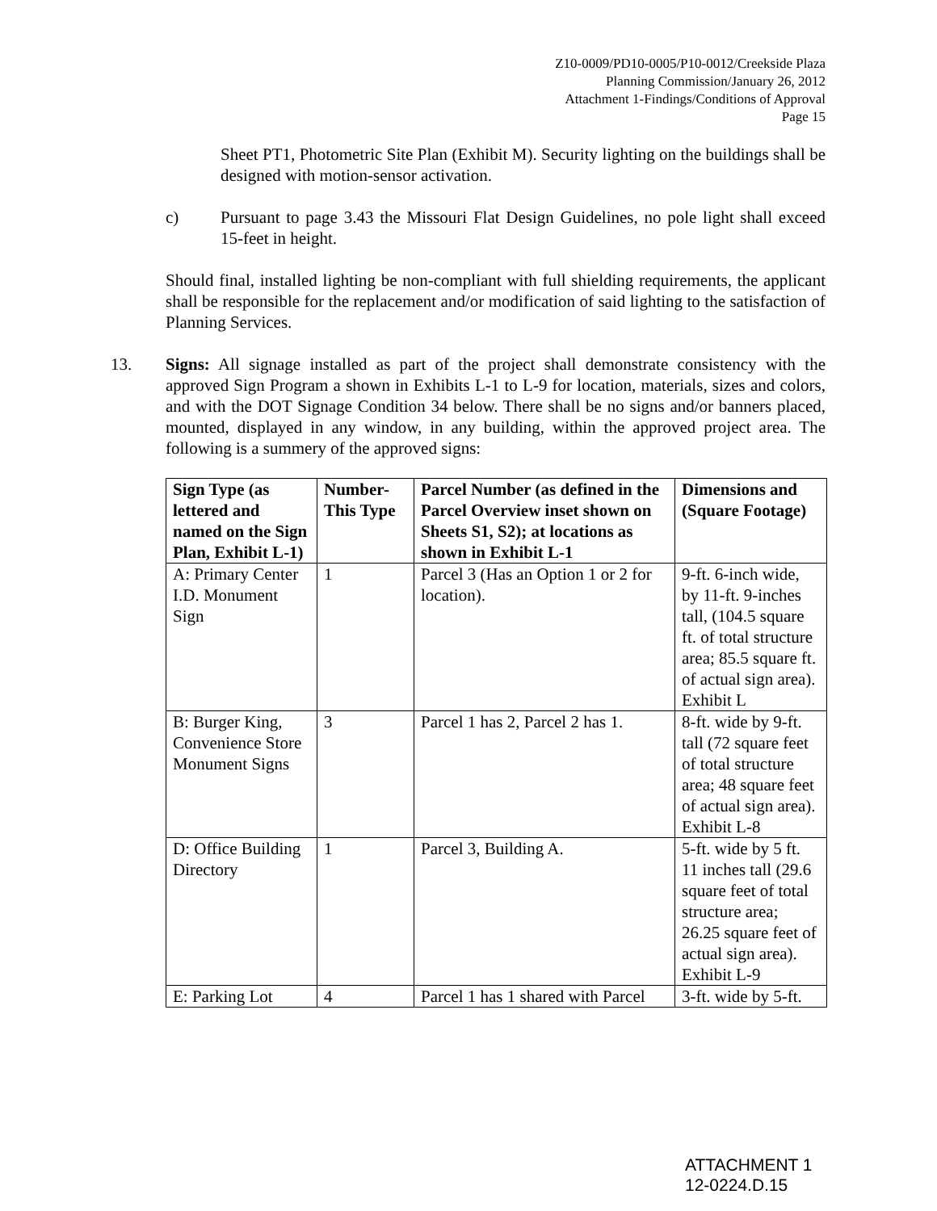Z10-0009/PD10-0005/P10-0012/Creekside Plaza
Planning Commission/January 26, 2012
Attachment 1-Findings/Conditions of Approval
Page 15
Sheet PT1, Photometric Site Plan (Exhibit M). Security lighting on the buildings shall be designed with motion-sensor activation.
c) Pursuant to page 3.43 the Missouri Flat Design Guidelines, no pole light shall exceed 15-feet in height.
Should final, installed lighting be non-compliant with full shielding requirements, the applicant shall be responsible for the replacement and/or modification of said lighting to the satisfaction of Planning Services.
13. Signs: All signage installed as part of the project shall demonstrate consistency with the approved Sign Program a shown in Exhibits L-1 to L-9 for location, materials, sizes and colors, and with the DOT Signage Condition 34 below. There shall be no signs and/or banners placed, mounted, displayed in any window, in any building, within the approved project area. The following is a summery of the approved signs:
| Sign Type (as lettered and named on the Sign Plan, Exhibit L-1) | Number-This Type | Parcel Number (as defined in the Parcel Overview inset shown on Sheets S1, S2); at locations as shown in Exhibit L-1 | Dimensions and (Square Footage) |
| --- | --- | --- | --- |
| A: Primary Center I.D. Monument Sign | 1 | Parcel 3 (Has an Option 1 or 2 for location). | 9-ft. 6-inch wide, by 11-ft. 9-inches tall, (104.5 square ft. of total structure area; 85.5 square ft. of actual sign area). Exhibit L |
| B: Burger King, Convenience Store Monument Signs | 3 | Parcel 1 has 2, Parcel 2 has 1. | 8-ft. wide by 9-ft. tall (72 square feet of total structure area; 48 square feet of actual sign area). Exhibit L-8 |
| D: Office Building Directory | 1 | Parcel 3, Building A. | 5-ft. wide by 5 ft. 11 inches tall (29.6 square feet of total structure area; 26.25 square feet of actual sign area). Exhibit L-9 |
| E: Parking Lot | 4 | Parcel 1 has 1 shared with Parcel | 3-ft. wide by 5-ft. |
ATTACHMENT 1
12-0224.D.15